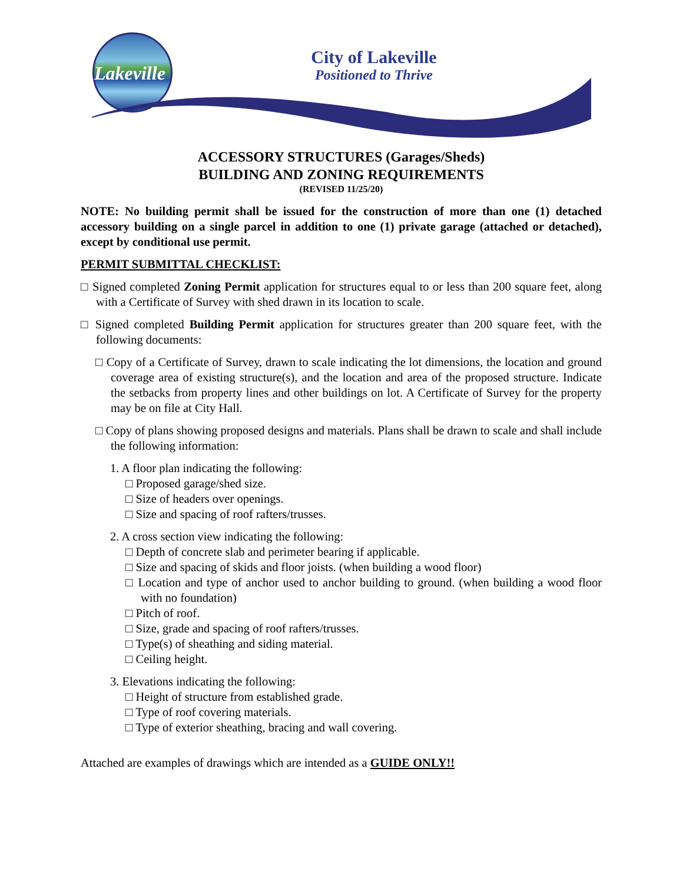Lakeville
City of Lakeville
Positioned to Thrive
ACCESSORY STRUCTURES (Garages/Sheds)
BUILDING AND ZONING REQUIREMENTS
(REVISED 11/25/20)
NOTE: No building permit shall be issued for the construction of more than one (1) detached accessory building on a single parcel in addition to one (1) private garage (attached or detached), except by conditional use permit.
PERMIT SUBMITTAL CHECKLIST:
□ Signed completed Zoning Permit application for structures equal to or less than 200 square feet, along with a Certificate of Survey with shed drawn in its location to scale.
□ Signed completed Building Permit application for structures greater than 200 square feet, with the following documents:
□ Copy of a Certificate of Survey, drawn to scale indicating the lot dimensions, the location and ground coverage area of existing structure(s), and the location and area of the proposed structure. Indicate the setbacks from property lines and other buildings on lot. A Certificate of Survey for the property may be on file at City Hall.
□ Copy of plans showing proposed designs and materials. Plans shall be drawn to scale and shall include the following information:
1. A floor plan indicating the following:
□ Proposed garage/shed size.
□ Size of headers over openings.
□ Size and spacing of roof rafters/trusses.
2. A cross section view indicating the following:
□ Depth of concrete slab and perimeter bearing if applicable.
□ Size and spacing of skids and floor joists. (when building a wood floor)
□ Location and type of anchor used to anchor building to ground. (when building a wood floor with no foundation)
□ Pitch of roof.
□ Size, grade and spacing of roof rafters/trusses.
□ Type(s) of sheathing and siding material.
□ Ceiling height.
3. Elevations indicating the following:
□ Height of structure from established grade.
□ Type of roof covering materials.
□ Type of exterior sheathing, bracing and wall covering.
Attached are examples of drawings which are intended as a GUIDE ONLY!!